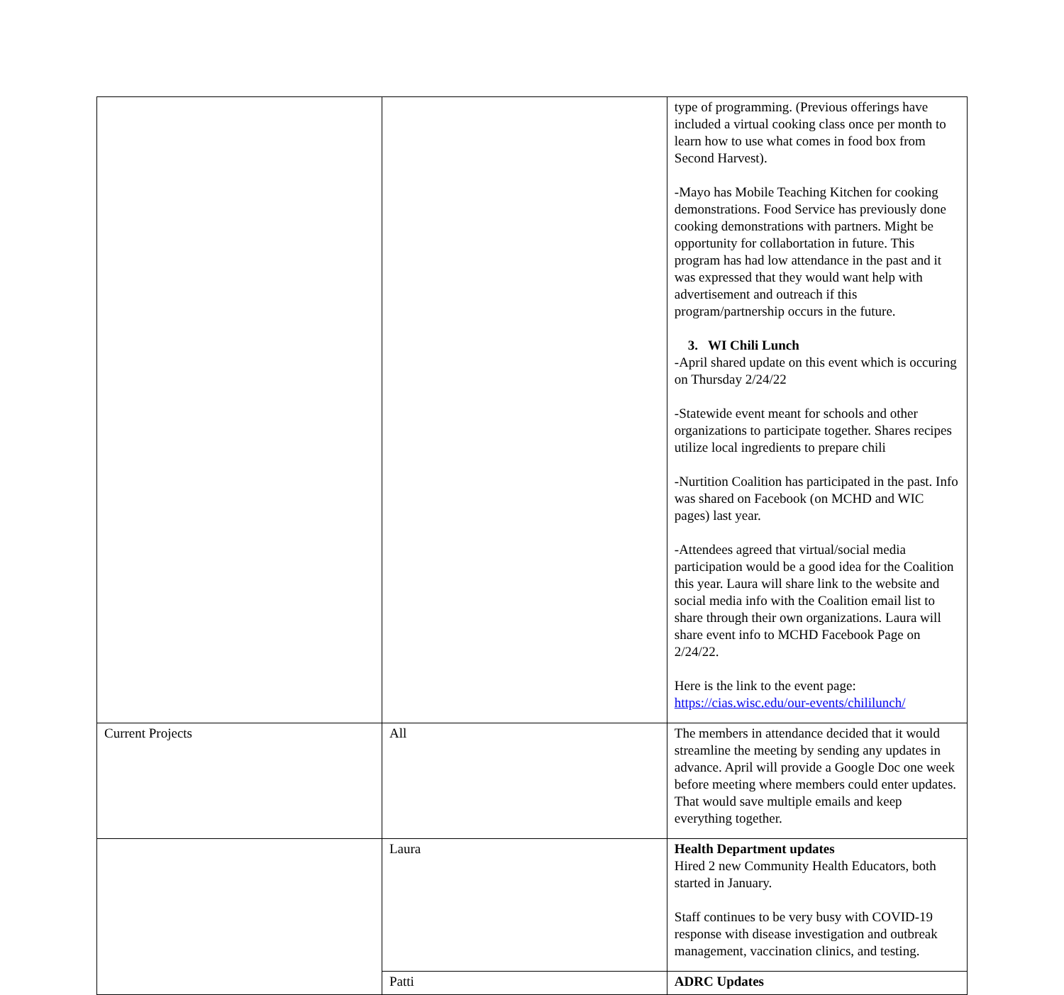| | | type of programming. (Previous offerings have included a virtual cooking class once per month to learn how to use what comes in food box from Second Harvest). -Mayo has Mobile Teaching Kitchen for cooking demonstrations. Food Service has previously done cooking demonstrations with partners. Might be opportunity for collabortation in future. This program has had low attendance in the past and it was expressed that they would want help with advertisement and outreach if this program/partnership occurs in the future. 3. WI Chili Lunch -April shared update on this event which is occuring on Thursday 2/24/22 -Statewide event meant for schools and other organizations to participate together. Shares recipes utilize local ingredients to prepare chili -Nurtition Coalition has participated in the past. Info was shared on Facebook (on MCHD and WIC pages) last year. -Attendees agreed that virtual/social media participation would be a good idea for the Coalition this year. Laura will share link to the website and social media info with the Coalition email list to share through their own organizations. Laura will share event info to MCHD Facebook Page on 2/24/22. Here is the link to the event page: https://cias.wisc.edu/our-events/chililunch/ |
| Current Projects | All | The members in attendance decided that it would streamline the meeting by sending any updates in advance. April will provide a Google Doc one week before meeting where members could enter updates. That would save multiple emails and keep everything together. |
| | Laura | Health Department updates Hired 2 new Community Health Educators, both started in January. Staff continues to be very busy with COVID-19 response with disease investigation and outbreak management, vaccination clinics, and testing. |
| | Patti | ADRC Updates |